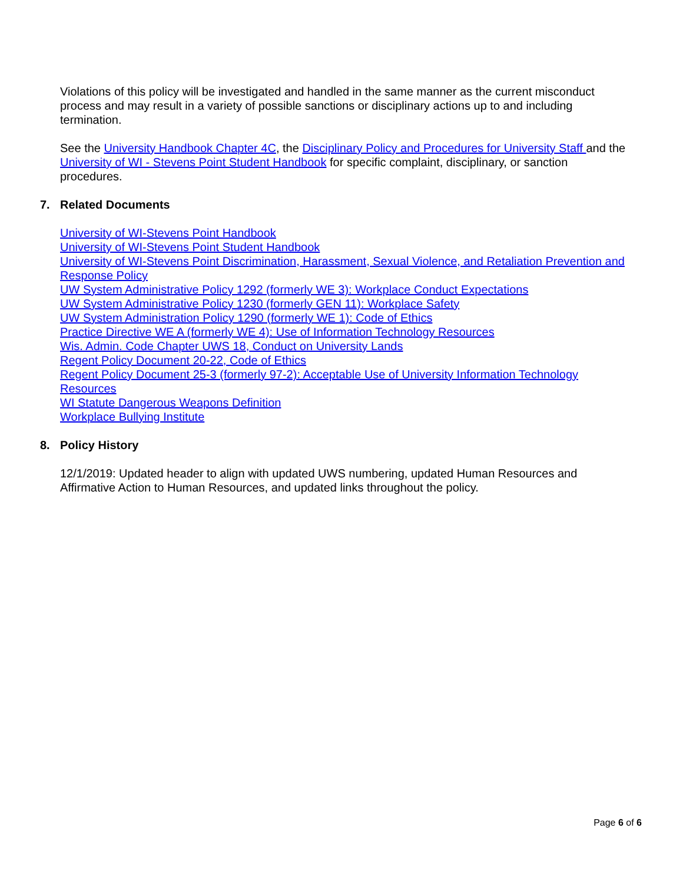Violations of this policy will be investigated and handled in the same manner as the current misconduct process and may result in a variety of possible sanctions or disciplinary actions up to and including termination.
See the University Handbook Chapter 4C, the Disciplinary Policy and Procedures for University Staff and the University of WI - Stevens Point Student Handbook for specific complaint, disciplinary, or sanction procedures.
7. Related Documents
University of WI-Stevens Point Handbook
University of WI-Stevens Point Student Handbook
University of WI-Stevens Point Discrimination, Harassment, Sexual Violence, and Retaliation Prevention and Response Policy
UW System Administrative Policy 1292 (formerly WE 3): Workplace Conduct Expectations
UW System Administrative Policy 1230 (formerly GEN 11): Workplace Safety
UW System Administration Policy 1290 (formerly WE 1): Code of Ethics
Practice Directive WE A (formerly WE 4): Use of Information Technology Resources
Wis. Admin. Code Chapter UWS 18, Conduct on University Lands
Regent Policy Document 20-22, Code of Ethics
Regent Policy Document 25-3 (formerly 97-2): Acceptable Use of University Information Technology Resources
WI Statute Dangerous Weapons Definition
Workplace Bullying Institute
8. Policy History
12/1/2019: Updated header to align with updated UWS numbering, updated Human Resources and Affirmative Action to Human Resources, and updated links throughout the policy.
Page 6 of 6